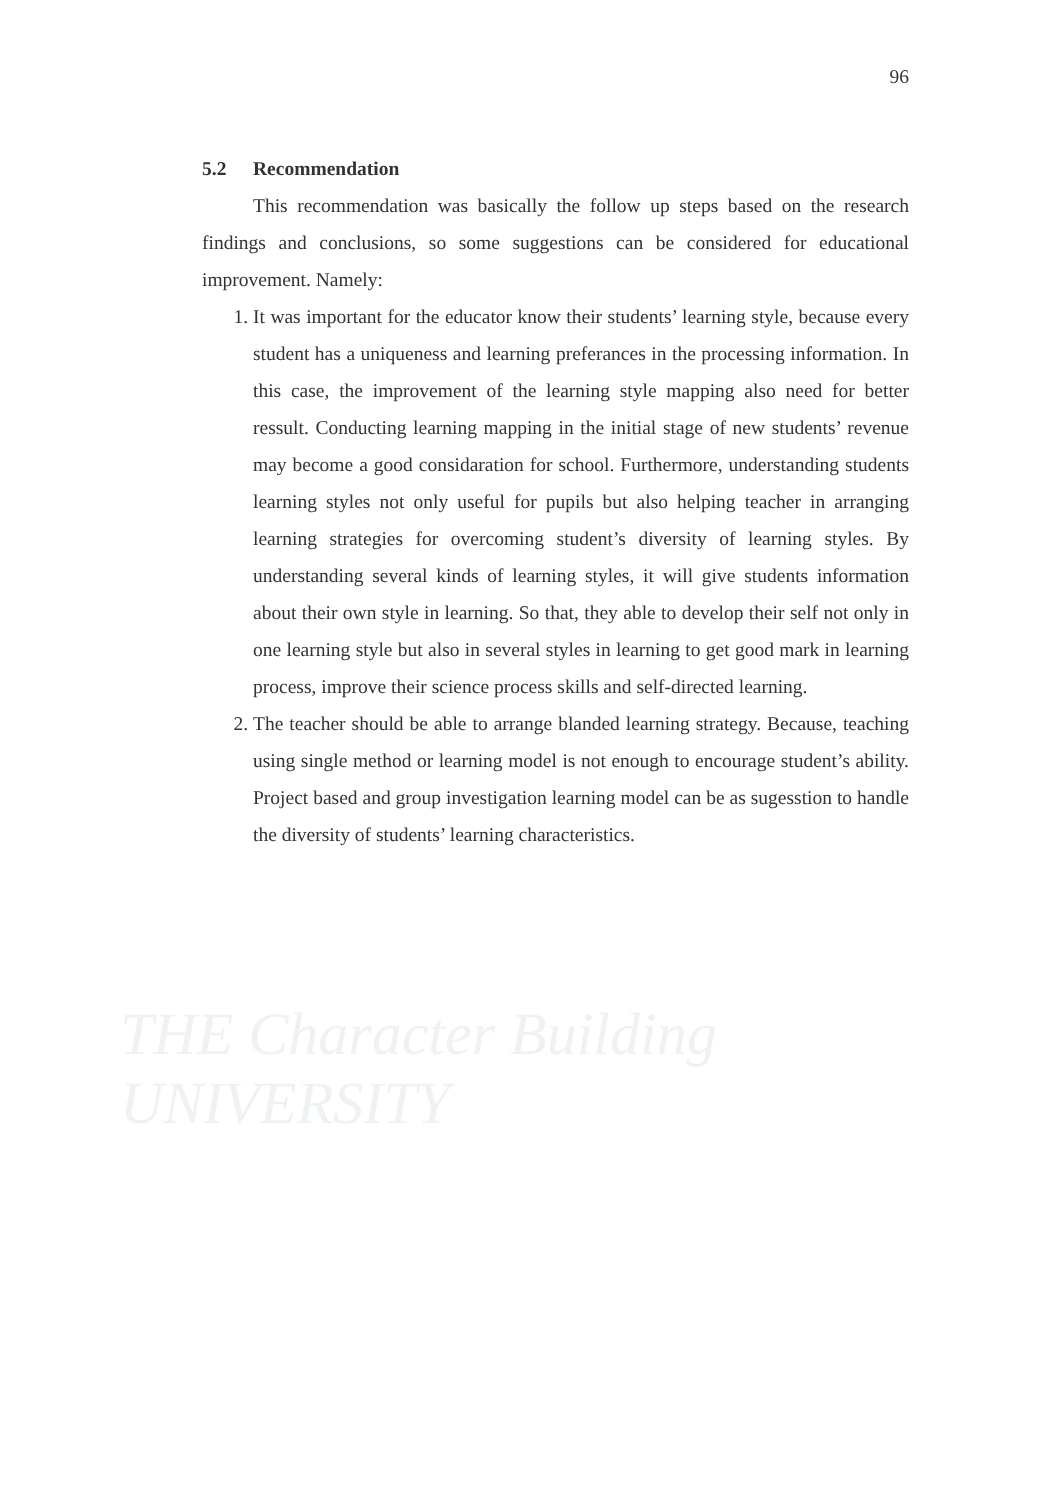THE Character Building UNIVERSITY
96
5.2 Recommendation
This recommendation was basically the follow up steps based on the research findings and conclusions, so some suggestions can be considered for educational improvement. Namely:
1. It was important for the educator know their students’ learning style, because every student has a uniqueness and learning preferances in the processing information. In this case, the improvement of the learning style mapping also need for better ressult. Conducting learning mapping in the initial stage of new students’ revenue may become a good considaration for school. Furthermore, understanding students learning styles not only useful for pupils but also helping teacher in arranging learning strategies for overcoming student’s diversity of learning styles. By understanding several kinds of learning styles, it will give students information about their own style in learning. So that, they able to develop their self not only in one learning style but also in several styles in learning to get good mark in learning process, improve their science process skills and self-directed learning.
2. The teacher should be able to arrange blanded learning strategy. Because, teaching using single method or learning model is not enough to encourage student’s ability. Project based and group investigation learning model can be as sugesstion to handle the diversity of students’ learning characteristics.